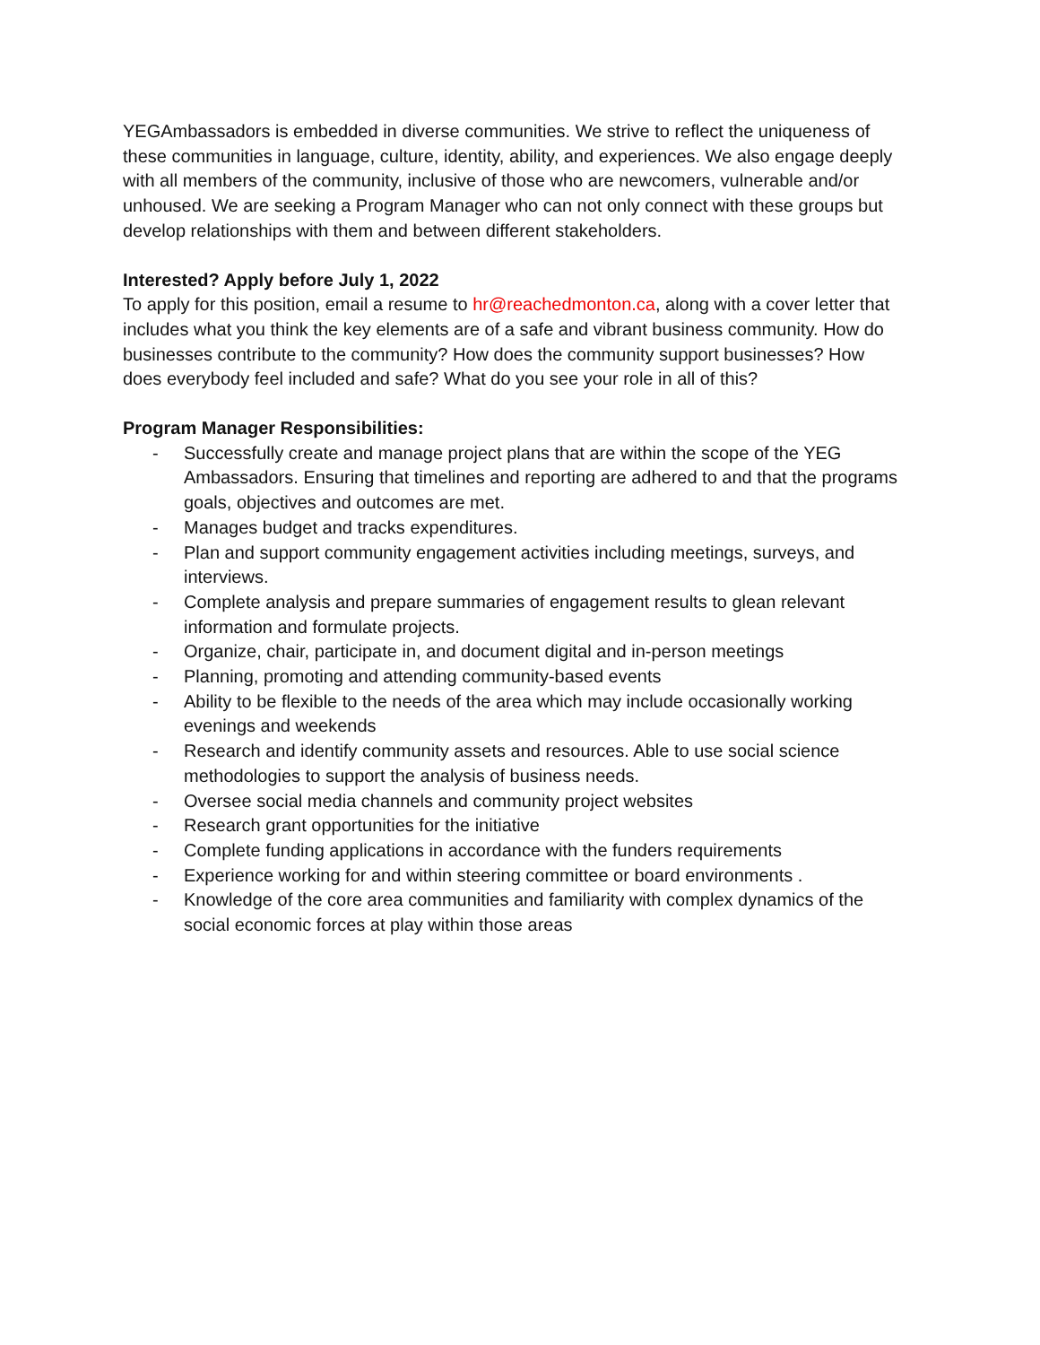YEGAmbassadors is embedded in diverse communities. We strive to reflect the uniqueness of these communities in language, culture, identity, ability, and experiences. We also engage deeply with all members of the community, inclusive of those who are newcomers, vulnerable and/or unhoused. We are seeking a Program Manager who can not only connect with these groups but develop relationships with them and between different stakeholders.
Interested? Apply before July 1, 2022
To apply for this position, email a resume to hr@reachedmonton.ca, along with a cover letter that includes what you think the key elements are of a safe and vibrant business community. How do businesses contribute to the community? How does the community support businesses? How does everybody feel included and safe? What do you see your role in all of this?
Program Manager Responsibilities:
- Successfully create and manage project plans that are within the scope of the YEG Ambassadors. Ensuring that timelines and reporting are adhered to and that the programs goals, objectives and outcomes are met.
- Manages budget and tracks expenditures.
- Plan and support community engagement activities including meetings, surveys, and interviews.
- Complete analysis and prepare summaries of engagement results to glean relevant information and formulate projects.
- Organize, chair, participate in, and document digital and in-person meetings
- Planning, promoting and attending community-based events
- Ability to be flexible to the needs of the area which may include occasionally working evenings and weekends
- Research and identify community assets and resources. Able to use social science methodologies to support the analysis of business needs.
- Oversee social media channels and community project websites
- Research grant opportunities for the initiative
- Complete funding applications in accordance with the funders requirements
- Experience working for and within steering committee or board environments .
- Knowledge of the core area communities and familiarity with complex dynamics of the social economic forces at play within those areas